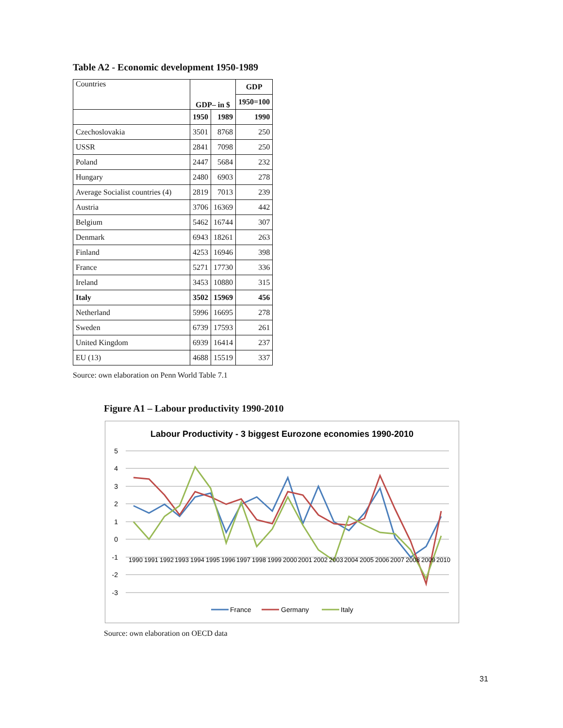Table A2 - Economic development 1950-1989
| Countries | GDP– in $ | | GDP |
| | | | 1950=100 |
| | 1950 | 1989 | 1990 |
| Czechoslovakia | 3501 | 8768 | 250 |
| USSR | 2841 | 7098 | 250 |
| Poland | 2447 | 5684 | 232 |
| Hungary | 2480 | 6903 | 278 |
| Average Socialist countries (4) | 2819 | 7013 | 239 |
| Austria | 3706 | 16369 | 442 |
| Belgium | 5462 | 16744 | 307 |
| Denmark | 6943 | 18261 | 263 |
| Finland | 4253 | 16946 | 398 |
| France | 5271 | 17730 | 336 |
| Ireland | 3453 | 10880 | 315 |
| Italy | 3502 | 15969 | 456 |
| Netherland | 5996 | 16695 | 278 |
| Sweden | 6739 | 17593 | 261 |
| United Kingdom | 6939 | 16414 | 237 |
| EU (13) | 4688 | 15519 | 337 |
Source: own elaboration on Penn World Table 7.1
Figure A1 – Labour productivity 1990-2010
Labour Productivity - 3 biggest Eurozone economies 1990-2010
5
4
3
2
1
0
-1
-2
-3
1990
1991
1992
1993
1994
1995
1996
1997
1998
1999
2000
2001
2002
2003
2004
2005
2006
2007
2008
2009
2010
France
Germany
Italy
Source: own elaboration on OECD data
31